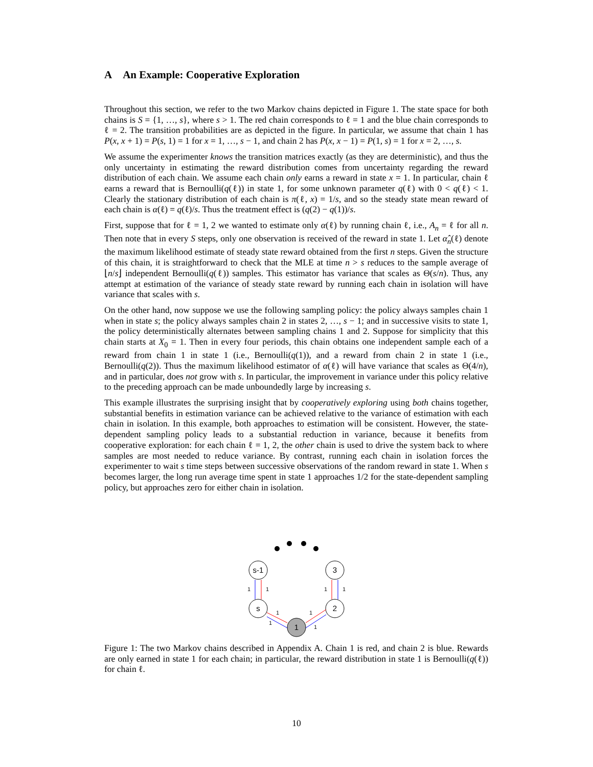A An Example: Cooperative Exploration
Throughout this section, we refer to the two Markov chains depicted in Figure 1. The state space for both chains is S = {1, …, s}, where s > 1. The red chain corresponds to ℓ = 1 and the blue chain corresponds to ℓ = 2. The transition probabilities are as depicted in the figure. In particular, we assume that chain 1 has P(x, x + 1) = P(s, 1) = 1 for x = 1, …, s − 1, and chain 2 has P(x, x − 1) = P(1, s) = 1 for x = 2, …, s.
We assume the experimenter knows the transition matrices exactly (as they are deterministic), and thus the only uncertainty in estimating the reward distribution comes from uncertainty regarding the reward distribution of each chain. We assume each chain only earns a reward in state x = 1. In particular, chain ℓ earns a reward that is Bernoulli(q(ℓ)) in state 1, for some unknown parameter q(ℓ) with 0 < q(ℓ) < 1. Clearly the stationary distribution of each chain is π(ℓ, x) = 1/s, and so the steady state mean reward of each chain is α(ℓ) = q(ℓ)/s. Thus the treatment effect is (q(2) − q(1))/s.
First, suppose that for ℓ = 1, 2 we wanted to estimate only α(ℓ) by running chain ℓ, i.e., A<sub>n</sub> = ℓ for all n. Then note that in every S steps, only one observation is received of the reward in state 1. Let α̂<sub>n</sub>(ℓ) denote the maximum likelihood estimate of steady state reward obtained from the first n steps. Given the structure of this chain, it is straightforward to check that the MLE at time n > s reduces to the sample average of ⌊n/s⌋ independent Bernoulli(q(ℓ)) samples. This estimator has variance that scales as Θ(s/n). Thus, any attempt at estimation of the variance of steady state reward by running each chain in isolation will have variance that scales with s.
On the other hand, now suppose we use the following sampling policy: the policy always samples chain 1 when in state s; the policy always samples chain 2 in states 2, …, s − 1; and in successive visits to state 1, the policy deterministically alternates between sampling chains 1 and 2. Suppose for simplicity that this chain starts at X<sub>0</sub> = 1. Then in every four periods, this chain obtains one independent sample each of a reward from chain 1 in state 1 (i.e., Bernoulli(q(1)), and a reward from chain 2 in state 1 (i.e., Bernoulli(q(2)). Thus the maximum likelihood estimator of α(ℓ) will have variance that scales as Θ(4/n), and in particular, does not grow with s. In particular, the improvement in variance under this policy relative to the preceding approach can be made unboundedly large by increasing s.
This example illustrates the surprising insight that by cooperatively exploring using both chains together, substantial benefits in estimation variance can be achieved relative to the variance of estimation with each chain in isolation. In this example, both approaches to estimation will be consistent. However, the state-dependent sampling policy leads to a substantial reduction in variance, because it benefits from cooperative exploration: for each chain ℓ = 1, 2, the other chain is used to drive the system back to where samples are most needed to reduce variance. By contrast, running each chain in isolation forces the experimenter to wait s time steps between successive observations of the random reward in state 1. When s becomes larger, the long run average time spent in state 1 approaches 1/2 for the state-dependent sampling policy, but approaches zero for either chain in isolation.
s-1
3
s
2
1
1
1
1
1
1
1
1
1
Figure 1: The two Markov chains described in Appendix A. Chain 1 is red, and chain 2 is blue. Rewards are only earned in state 1 for each chain; in particular, the reward distribution in state 1 is Bernoulli(q(ℓ)) for chain ℓ.
10